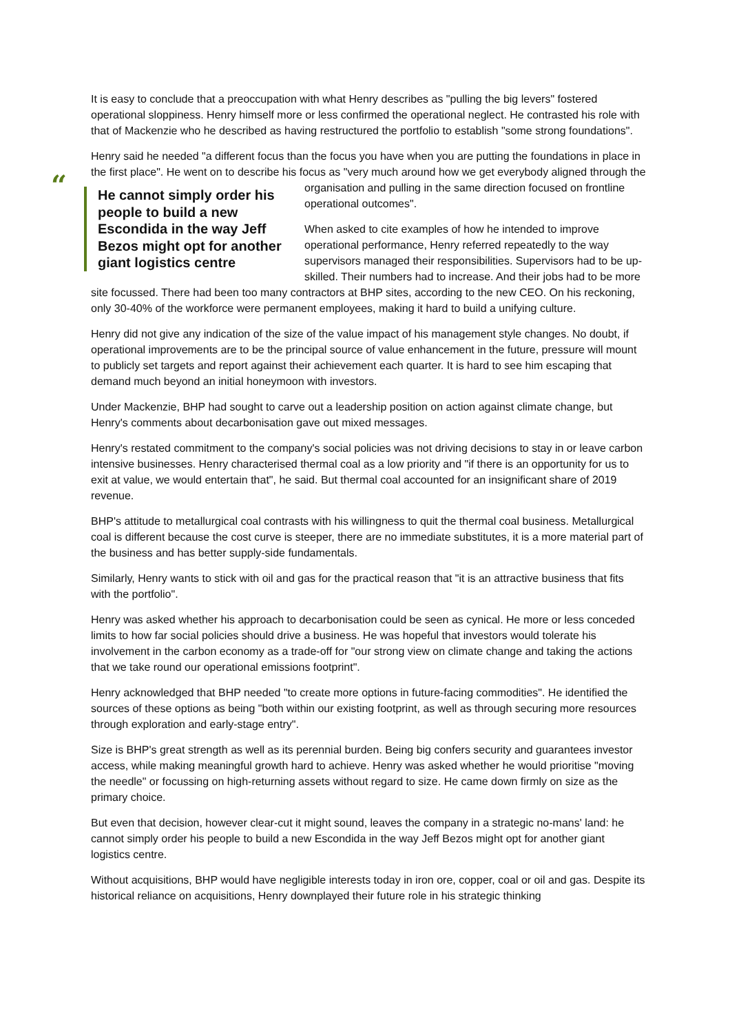It is easy to conclude that a preoccupation with what Henry describes as "pulling the big levers" fostered operational sloppiness. Henry himself more or less confirmed the operational neglect. He contrasted his role with that of Mackenzie who he described as having restructured the portfolio to establish "some strong foundations".
Henry said he needed "a different focus than the focus you have when you are putting the foundations in place in the first place". He went on to describe his focus as "very much around how we get everybody “He cannot simply order his people to build a new Escondida in the way Jeff Bezos might opt for another giant logistics centre aligned through the organisation and pulling in the same direction focused on frontline operational outcomes".
When asked to cite examples of how he intended to improve operational performance, Henry referred repeatedly to the way supervisors managed their responsibilities. Supervisors had to be up-skilled. Their numbers had to increase. And their jobs had to be more site focussed. There had been too many contractors at BHP sites, according to the new CEO. On his reckoning, only 30-40% of the workforce were permanent employees, making it hard to build a unifying culture.
Henry did not give any indication of the size of the value impact of his management style changes. No doubt, if operational improvements are to be the principal source of value enhancement in the future, pressure will mount to publicly set targets and report against their achievement each quarter. It is hard to see him escaping that demand much beyond an initial honeymoon with investors.
Under Mackenzie, BHP had sought to carve out a leadership position on action against climate change, but Henry's comments about decarbonisation gave out mixed messages.
Henry's restated commitment to the company's social policies was not driving decisions to stay in or leave carbon intensive businesses. Henry characterised thermal coal as a low priority and "if there is an opportunity for us to exit at value, we would entertain that", he said. But thermal coal accounted for an insignificant share of 2019 revenue.
BHP's attitude to metallurgical coal contrasts with his willingness to quit the thermal coal business. Metallurgical coal is different because the cost curve is steeper, there are no immediate substitutes, it is a more material part of the business and has better supply-side fundamentals.
Similarly, Henry wants to stick with oil and gas for the practical reason that "it is an attractive business that fits with the portfolio".
Henry was asked whether his approach to decarbonisation could be seen as cynical. He more or less conceded limits to how far social policies should drive a business. He was hopeful that investors would tolerate his involvement in the carbon economy as a trade-off for "our strong view on climate change and taking the actions that we take round our operational emissions footprint".
Henry acknowledged that BHP needed "to create more options in future-facing commodities". He identified the sources of these options as being "both within our existing footprint, as well as through securing more resources through exploration and early-stage entry".
Size is BHP's great strength as well as its perennial burden. Being big confers security and guarantees investor access, while making meaningful growth hard to achieve. Henry was asked whether he would prioritise "moving the needle" or focussing on high-returning assets without regard to size. He came down firmly on size as the primary choice.
But even that decision, however clear-cut it might sound, leaves the company in a strategic no-mans' land: he cannot simply order his people to build a new Escondida in the way Jeff Bezos might opt for another giant logistics centre.
Without acquisitions, BHP would have negligible interests today in iron ore, copper, coal or oil and gas. Despite its historical reliance on acquisitions, Henry downplayed their future role in his strategic thinking